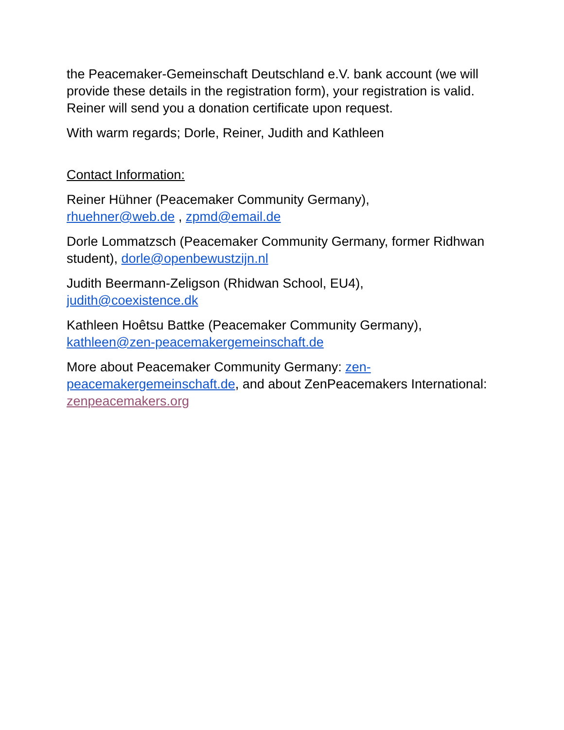the Peacemaker-Gemeinschaft Deutschland e.V. bank account (we will provide these details in the registration form), your registration is valid. Reiner will send you a donation certificate upon request.
With warm regards; Dorle, Reiner, Judith and Kathleen
Contact Information:
Reiner Hühner (Peacemaker Community Germany),
rhuehner@web.de , zpmd@email.de
Dorle Lommatzsch (Peacemaker Community Germany, former Ridhwan student), dorle@openbewustzijn.nl
Judith Beermann-Zeligson (Rhidwan School, EU4),
judith@coexistence.dk
Kathleen Hoêtsu Battke (Peacemaker Community Germany),
kathleen@zen-peacemakergemeinschaft.de
More about Peacemaker Community Germany: zen-
peacemakergemeinschaft.de, and about ZenPeacemakers International: zenpeacemakers.org